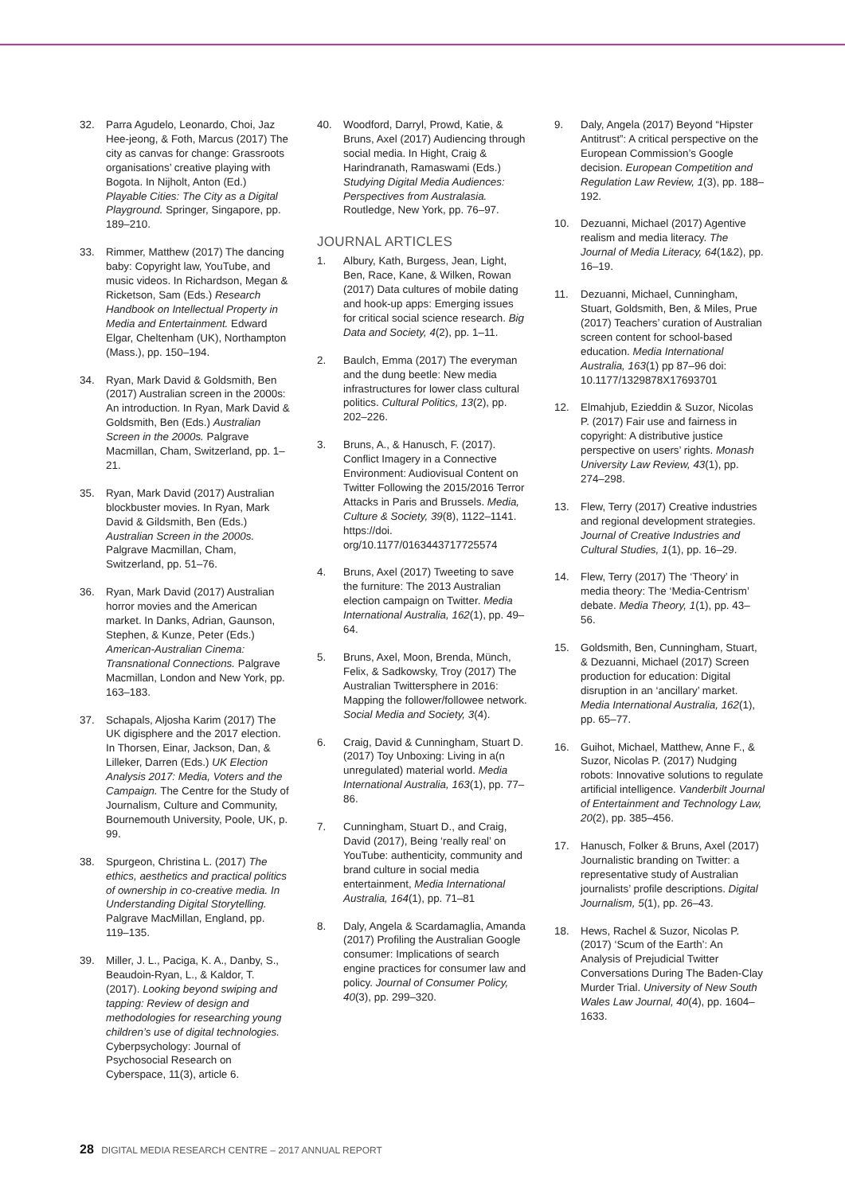32. Parra Agudelo, Leonardo, Choi, Jaz Hee-jeong, & Foth, Marcus (2017) The city as canvas for change: Grassroots organisations’ creative playing with Bogota. In Nijholt, Anton (Ed.) Playable Cities: The City as a Digital Playground. Springer, Singapore, pp. 189–210.
33. Rimmer, Matthew (2017) The dancing baby: Copyright law, YouTube, and music videos. In Richardson, Megan & Ricketson, Sam (Eds.) Research Handbook on Intellectual Property in Media and Entertainment. Edward Elgar, Cheltenham (UK), Northampton (Mass.), pp. 150–194.
34. Ryan, Mark David & Goldsmith, Ben (2017) Australian screen in the 2000s: An introduction. In Ryan, Mark David & Goldsmith, Ben (Eds.) Australian Screen in the 2000s. Palgrave Macmillan, Cham, Switzerland, pp. 1–21.
35. Ryan, Mark David (2017) Australian blockbuster movies. In Ryan, Mark David & Gildsmith, Ben (Eds.) Australian Screen in the 2000s. Palgrave Macmillan, Cham, Switzerland, pp. 51–76.
36. Ryan, Mark David (2017) Australian horror movies and the American market. In Danks, Adrian, Gaunson, Stephen, & Kunze, Peter (Eds.) American-Australian Cinema: Transnational Connections. Palgrave Macmillan, London and New York, pp. 163–183.
37. Schapals, Aljosha Karim (2017) The UK digisphere and the 2017 election. In Thorsen, Einar, Jackson, Dan, & Lilleker, Darren (Eds.) UK Election Analysis 2017: Media, Voters and the Campaign. The Centre for the Study of Journalism, Culture and Community, Bournemouth University, Poole, UK, p. 99.
38. Spurgeon, Christina L. (2017) The ethics, aesthetics and practical politics of ownership in co-creative media. In Understanding Digital Storytelling. Palgrave MacMillan, England, pp. 119–135.
39. Miller, J. L., Paciga, K. A., Danby, S., Beaudoin-Ryan, L., & Kaldor, T. (2017). Looking beyond swiping and tapping: Review of design and methodologies for researching young children’s use of digital technologies. Cyberpsychology: Journal of Psychosocial Research on Cyberspace, 11(3), article 6.
40. Woodford, Darryl, Prowd, Katie, & Bruns, Axel (2017) Audiencing through social media. In Hight, Craig & Harindranath, Ramaswami (Eds.) Studying Digital Media Audiences: Perspectives from Australasia. Routledge, New York, pp. 76–97.
JOURNAL ARTICLES
1. Albury, Kath, Burgess, Jean, Light, Ben, Race, Kane, & Wilken, Rowan (2017) Data cultures of mobile dating and hook-up apps: Emerging issues for critical social science research. Big Data and Society, 4(2), pp. 1–11.
2. Baulch, Emma (2017) The everyman and the dung beetle: New media infrastructures for lower class cultural politics. Cultural Politics, 13(2), pp. 202–226.
3. Bruns, A., & Hanusch, F. (2017). Conflict Imagery in a Connective Environment: Audiovisual Content on Twitter Following the 2015/2016 Terror Attacks in Paris and Brussels. Media, Culture & Society, 39(8), 1122–1141. https://doi. org/10.1177/0163443717725574
4. Bruns, Axel (2017) Tweeting to save the furniture: The 2013 Australian election campaign on Twitter. Media International Australia, 162(1), pp. 49–64.
5. Bruns, Axel, Moon, Brenda, Münch, Felix, & Sadkowsky, Troy (2017) The Australian Twittersphere in 2016: Mapping the follower/followee network. Social Media and Society, 3(4).
6. Craig, David & Cunningham, Stuart D. (2017) Toy Unboxing: Living in a(n unregulated) material world. Media International Australia, 163(1), pp. 77–86.
7. Cunningham, Stuart D., and Craig, David (2017), Being ‘really real’ on YouTube: authenticity, community and brand culture in social media entertainment, Media International Australia, 164(1), pp. 71–81
8. Daly, Angela & Scardamaglia, Amanda (2017) Profiling the Australian Google consumer: Implications of search engine practices for consumer law and policy. Journal of Consumer Policy, 40(3), pp. 299–320.
9. Daly, Angela (2017) Beyond “Hipster Antitrust”: A critical perspective on the European Commission’s Google decision. European Competition and Regulation Law Review, 1(3), pp. 188–192.
10. Dezuanni, Michael (2017) Agentive realism and media literacy. The Journal of Media Literacy, 64(1&2), pp. 16–19.
11. Dezuanni, Michael, Cunningham, Stuart, Goldsmith, Ben, & Miles, Prue (2017) Teachers’ curation of Australian screen content for school-based education. Media International Australia, 163(1) pp 87–96 doi: 10.1177/1329878X17693701
12. Elmahjub, Ezieddin & Suzor, Nicolas P. (2017) Fair use and fairness in copyright: A distributive justice perspective on users’ rights. Monash University Law Review, 43(1), pp. 274–298.
13. Flew, Terry (2017) Creative industries and regional development strategies. Journal of Creative Industries and Cultural Studies, 1(1), pp. 16–29.
14. Flew, Terry (2017) The ‘Theory’ in media theory: The ‘Media-Centrism’ debate. Media Theory, 1(1), pp. 43–56.
15. Goldsmith, Ben, Cunningham, Stuart, & Dezuanni, Michael (2017) Screen production for education: Digital disruption in an ‘ancillary’ market. Media International Australia, 162(1), pp. 65–77.
16. Guihot, Michael, Matthew, Anne F., & Suzor, Nicolas P. (2017) Nudging robots: Innovative solutions to regulate artificial intelligence. Vanderbilt Journal of Entertainment and Technology Law, 20(2), pp. 385–456.
17. Hanusch, Folker & Bruns, Axel (2017) Journalistic branding on Twitter: a representative study of Australian journalists’ profile descriptions. Digital Journalism, 5(1), pp. 26–43.
18. Hews, Rachel & Suzor, Nicolas P. (2017) ‘Scum of the Earth’: An Analysis of Prejudicial Twitter Conversations During The Baden-Clay Murder Trial. University of New South Wales Law Journal, 40(4), pp. 1604–1633.
28 DIGITAL MEDIA RESEARCH CENTRE – 2017 ANNUAL REPORT